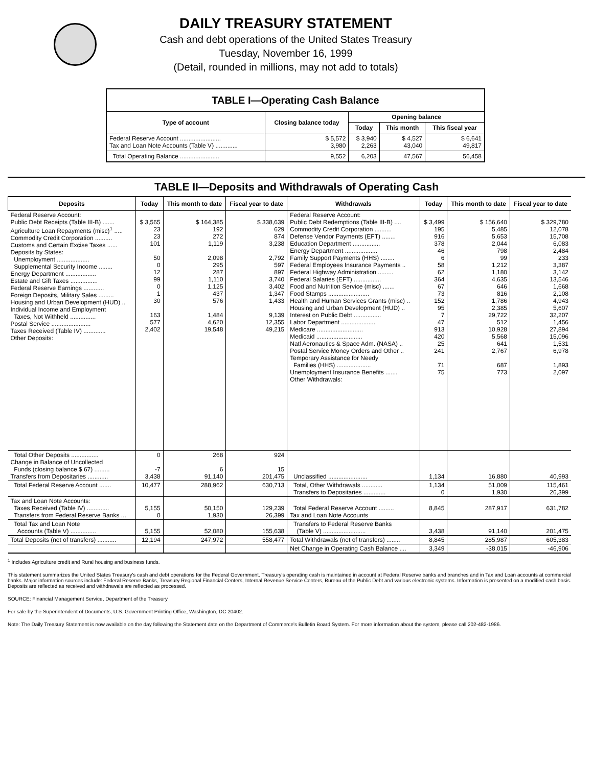DAILY TREASURY STATEMENT
Cash and debt operations of the United States Treasury
Tuesday, November 16, 1999
(Detail, rounded in millions, may not add to totals)
| TABLE I—Operating Cash Balance | | | | |
| Type of account | Closing balance today | Opening balance | | |
| | | Today | This month | This fiscal year |
| Federal Reserve Account ........................ Tax and Loan Note Accounts (Table V) ............. | $ 5,572 3,980 | $ 3,940 2,263 | $ 4,527 43,040 | $ 6,641 49,817 |
| Total Operating Balance ....................... | 9,552 | 6,203 | 47,567 | 56,458 |
TABLE II—Deposits and Withdrawals of Operating Cash
| Deposits | Today | This month to date | Fiscal year to date | Withdrawals | Today | This month to date | Fiscal year to date |
| --- | --- | --- | --- | --- | --- | --- | --- |
| Federal Reserve Account: Public Debt Receipts (Table III-B) ....... Agriculture Loan Repayments (misc)<sup>1</sup> ..... Commodity Credit Corporation .......... Customs and Certain Excise Taxes ...... Deposits by States: Unemployment ................... Supplemental Security Income ........ Energy Department .................. Estate and Gift Taxes ................ Federal Reserve Earnings ............ Foreign Deposits, Military Sales ......... Housing and Urban Development (HUD) .. Individual Income and Employment Taxes, Not Withheld ............... Postal Service ....................... Taxes Received (Table IV) ............. Other Deposits: | $ 3,565 23 23 101 50 0 12 99 0 1 30 163 577 2,402 | $ 164,385 192 272 1,119 2,098 295 287 1,110 1,125 437 576 1,484 4,620 19,548 | $ 338,639 629 874 3,238 2,792 597 897 3,740 3,402 1,347 1,433 9,139 12,355 49,215 | Federal Reserve Account: Public Debt Redemptions (Table III-B) .... Commodity Credit Corporation .......... Defense Vendor Payments (EFT) ........ Education Department ................ Energy Department ................... Family Support Payments (HHS) ........ Federal Employees Insurance Payments .. Federal Highway Administration ......... Federal Salaries (EFT) ................ Food and Nutrition Service (misc) ....... Food Stamps ........................ Health and Human Services Grants (misc) .. Housing and Urban Development (HUD) .. Interest on Public Debt ................ Labor Department .................... Medicare ........................... Medicaid ........................... Natl Aeronautics & Space Adm. (NASA) .. Postal Service Money Orders and Other .. Temporary Assistance for Needy Families (HHS) .................... Unemployment Insurance Benefits ....... Other Withdrawals: | $ 3,499 195 916 378 46 6 58 62 364 67 73 152 95 7 47 913 420 25 241 71 75 | $ 156,640 5,485 5,653 2,044 798 99 1,212 1,180 4,635 646 816 1,786 2,385 29,722 512 10,928 5,568 641 2,767 687 773 | $ 329,780 12,078 15,708 6,083 2,484 233 3,387 3,142 13,546 1,668 2,108 4,943 5,607 32,207 1,456 27,894 15,096 1,531 6,978 1,893 2,097 |
| Total Other Deposits ................ Change in Balance of Uncollected Funds (closing balance $ 67) ......... Transfers from Depositaries ............ | 0 -7 3,438 | 268 6 91,140 | 924 15 201,475 | Unclassified ....................... | 1,134 | 16,880 | 40,993 |
| Total Federal Reserve Account ....... | 10,477 | 288,962 | 630,713 | Total, Other Withdrawals ............ Transfers to Depositaries ............. | 1,134 0 | 51,009 1,930 | 115,461 26,399 |
| Tax and Loan Note Accounts: Taxes Received (Table IV) ............. Transfers from Federal Reserve Banks ... | 5,155 0 | 50,150 1,930 | 129,239 26,399 | Total Federal Reserve Account ......... Tax and Loan Note Accounts | 8,845 | 287,917 | 631,782 |
| Total Tax and Loan Note Accounts (Table V) ............... | 5,155 | 52,080 | 155,638 | Transfers to Federal Reserve Banks (Table V) ......................... | 3,438 | 91,140 | 201,475 |
| Total Deposits (net of transfers) ........... | 12,194 | 247,972 | 558,477 | Total Withdrawals (net of transfers) ........ | 8,845 | 285,987 | 605,383 |
| | | | | Net Change in Operating Cash Balance .... | 3,349 | -38,015 | -46,906 |
<sup>1</sup> Includes Agriculture credit and Rural housing and business funds.
This statement summarizes the United States Treasury's cash and debt operations for the Federal Government. Treasury's operating cash is maintained in account at Federal Reserve banks and branches and in Tax and Loan accounts at commercial banks. Major information sources include: Federal Reserve Banks, Treasury Regional Financial Centers, Internal Revenue Service Centers, Bureau of the Public Debt and various electronic systems. Information is presented on a modified cash basis. Deposits are reflected as received and withdrawals are reflected as processed.
SOURCE: Financial Management Service, Department of the Treasury
For sale by the Superintendent of Documents, U.S. Government Printing Office, Washington, DC 20402.
Note: The Daily Treasury Statement is now available on the day following the Statement date on the Department of Commerce's Bulletin Board System. For more information about the system, please call 202-482-1986.